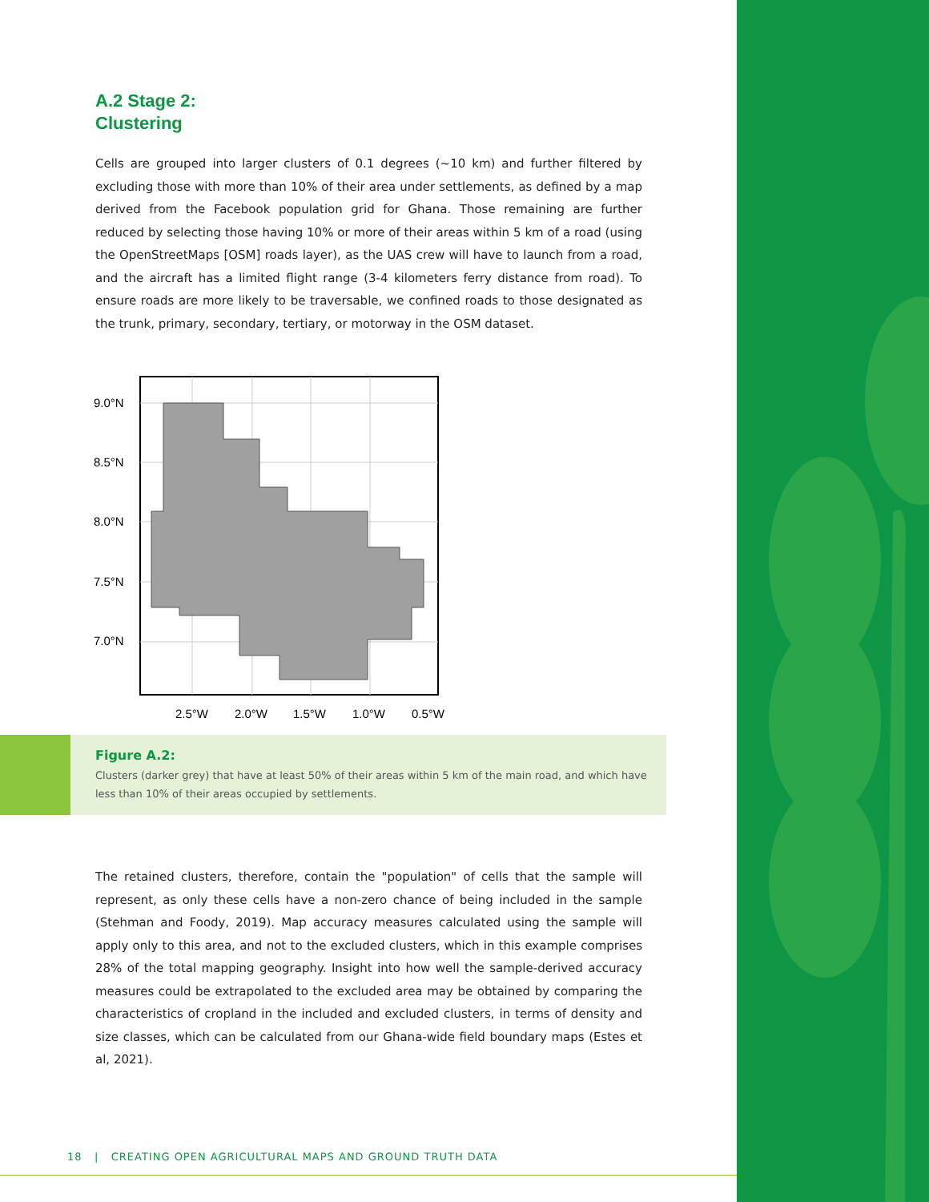A.2 Stage 2:
Clustering
Cells are grouped into larger clusters of 0.1 degrees (~10 km) and further filtered by excluding those with more than 10% of their area under settlements, as defined by a map derived from the Facebook population grid for Ghana. Those remaining are further reduced by selecting those having 10% or more of their areas within 5 km of a road (using the OpenStreetMaps [OSM] roads layer), as the UAS crew will have to launch from a road, and the aircraft has a limited flight range (3-4 kilometers ferry distance from road). To ensure roads are more likely to be traversable, we confined roads to those designated as the trunk, primary, secondary, tertiary, or motorway in the OSM dataset.
9.0°N
8.5°N
8.0°N
7.5°N
7.0°N
2.5°W
2.0°W
1.5°W
1.0°W
0.5°W
Figure A.2:
Clusters (darker grey) that have at least 50% of their areas within 5 km of the main road, and which have less than 10% of their areas occupied by settlements.
The retained clusters, therefore, contain the "population" of cells that the sample will represent, as only these cells have a non-zero chance of being included in the sample (Stehman and Foody, 2019). Map accuracy measures calculated using the sample will apply only to this area, and not to the excluded clusters, which in this example comprises 28% of the total mapping geography. Insight into how well the sample-derived accuracy measures could be extrapolated to the excluded area may be obtained by comparing the characteristics of cropland in the included and excluded clusters, in terms of density and size classes, which can be calculated from our Ghana-wide field boundary maps (Estes et al, 2021).
18 | CREATING OPEN AGRICULTURAL MAPS AND GROUND TRUTH DATA